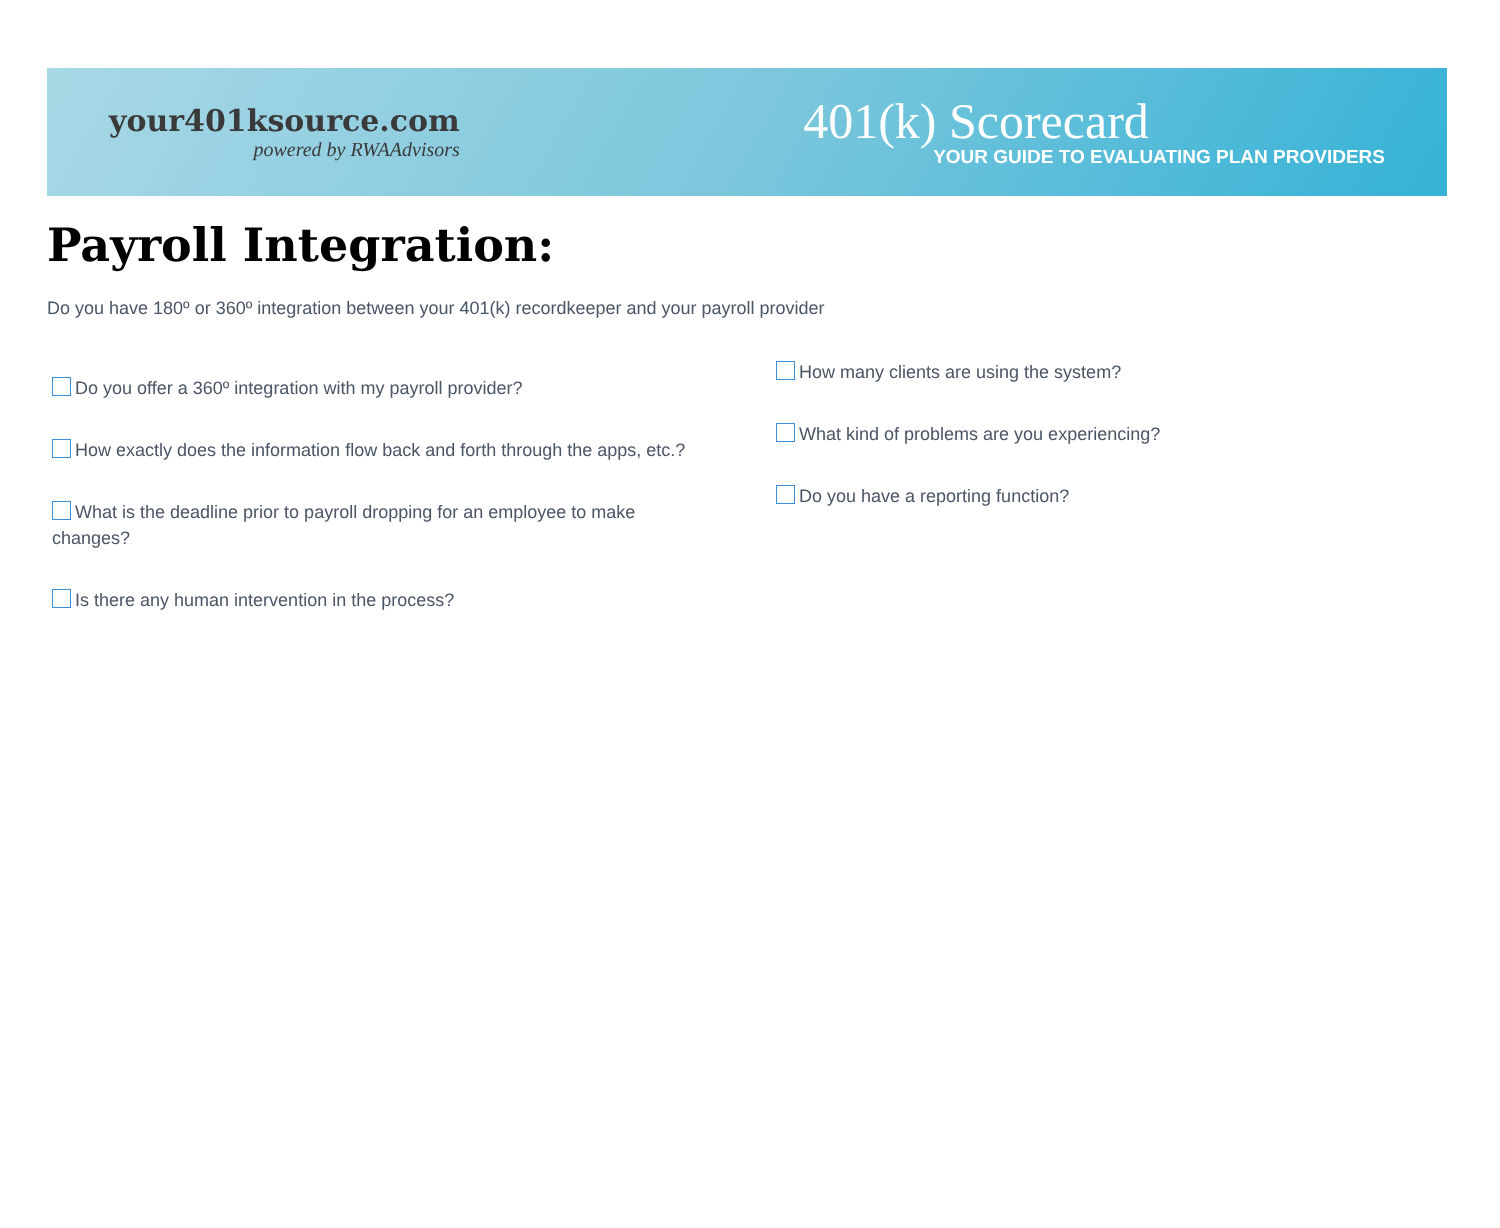your401ksource.com
powered by RWAAdvisors
401(k) Scorecard
YOUR GUIDE TO EVALUATING PLAN PROVIDERS
Payroll Integration:
Do you have 180º or 360º integration between your 401(k) recordkeeper and your payroll provider
Do you offer a 360º integration with my payroll provider?
How exactly does the information flow back and forth through the apps, etc.?
What is the deadline prior to payroll dropping for an employee to make changes?
Is there any human intervention in the process?
How many clients are using the system?
What kind of problems are you experiencing?
Do you have a reporting function?